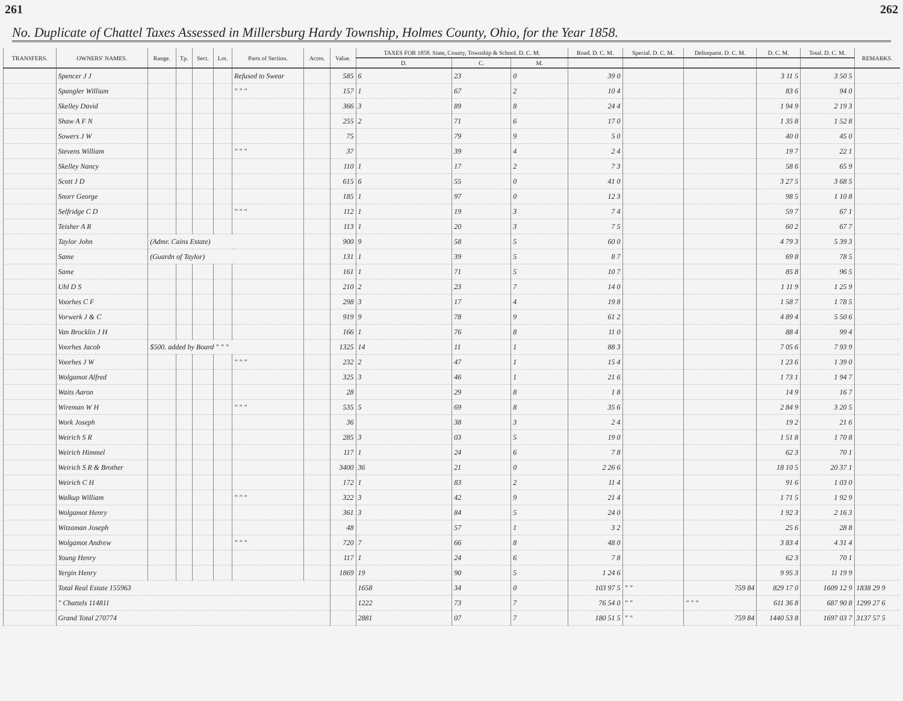261 262
No. Duplicate of Chattel Taxes Assessed in Millersburg Hardy Township, Holmes County, Ohio, for the Year 1858.
| TRANSFERS. | OWNERS' NAMES. | Range. | Tp. | Sect. | Lot. | Parts of Section. | Acres. | Value. | TAXES FOR 1858. State, County, Township & School. D. C. M. | | | Road. D. C. M. | Special. D. C. M. | Delinquent. D. C. M. | D. C. M. | Total. D. C. M. | REMARKS. |
| --- | --- | --- | --- | --- | --- | --- | --- | --- | --- | --- | --- | --- | --- | --- | --- | --- | --- |
| | | | | | | | | | D. | C. | M. | | | | | | |
| | Spencer J J | | | | | Refused to Swear | | 585 | 6 | 23 | 0 | 39 0 | | | 3 11 5 | 3 50 5 | |
| | Spangler William | | | | | " " " | | 157 | 1 | 67 | 2 | 10 4 | | | 83 6 | 94 0 | |
| | Skelley David | | | | | | | 366 | 3 | 89 | 8 | 24 4 | | | 1 94 9 | 2 19 3 | |
| | Shaw A F N | | | | | | | 255 | 2 | 71 | 6 | 17 0 | | | 1 35 8 | 1 52 8 | |
| | Sowers J W | | | | | | | 75 | | 79 | 9 | 5 0 | | | 40 0 | 45 0 | |
| | Stevens William | | | | | " " " | | 37 | | 39 | 4 | 2 4 | | | 19 7 | 22 1 | |
| | Skelley Nancy | | | | | | | 110 | 1 | 17 | 2 | 7 3 | | | 58 6 | 65 9 | |
| | Scott J D | | | | | | | 615 | 6 | 55 | 0 | 41 0 | | | 3 27 5 | 3 68 5 | |
| | Snorr George | | | | | | | 185 | 1 | 97 | 0 | 12 3 | | | 98 5 | 1 10 8 | |
| | Selfridge C D | | | | | " " " | | 112 | 1 | 19 | 3 | 7 4 | | | 59 7 | 67 1 | |
| | Teisher A R | | | | | | | 113 | 1 | 20 | 3 | 7 5 | | | 60 2 | 67 7 | |
| | Taylor John | (Admr. Cains Estate) | | | | | | 900 | 9 | 58 | 5 | 60 0 | | | 4 79 3 | 5 39 3 | |
| | Same | (Guardn of Taylor) | | | | | | 131 | 1 | 39 | 5 | 8 7 | | | 69 8 | 78 5 | |
| | Same | | | | | | | 161 | 1 | 71 | 5 | 10 7 | | | 85 8 | 96 5 | |
| | Uhl D S | | | | | | | 210 | 2 | 23 | 7 | 14 0 | | | 1 11 9 | 1 25 9 | |
| | Voorhes C F | | | | | | | 298 | 3 | 17 | 4 | 19 8 | | | 1 58 7 | 1 78 5 | |
| | Vorwerk J & C | | | | | | | 919 | 9 | 78 | 9 | 61 2 | | | 4 89 4 | 5 50 6 | |
| | Van Brocklin J H | | | | | | | 166 | 1 | 76 | 8 | 11 0 | | | 88 4 | 99 4 | |
| | Voorhes Jacob | $500. added by Board " " " | | | | | | 1325 | 14 | 11 | 1 | 88 3 | | | 7 05 6 | 7 93 9 | |
| | Voorhes J W | | | | | " " " | | 232 | 2 | 47 | 1 | 15 4 | | | 1 23 6 | 1 39 0 | |
| | Wolgamot Alfred | | | | | | | 325 | 3 | 46 | 1 | 21 6 | | | 1 73 1 | 1 94 7 | |
| | Waits Aaron | | | | | | | 28 | | 29 | 8 | 1 8 | | | 14 9 | 16 7 | |
| | Wireman W H | | | | | " " " | | 535 | 5 | 69 | 8 | 35 6 | | | 2 84 9 | 3 20 5 | |
| | Work Joseph | | | | | | | 36 | | 38 | 3 | 2 4 | | | 19 2 | 21 6 | |
| | Weirich S R | | | | | | | 285 | 3 | 03 | 5 | 19 0 | | | 1 51 8 | 1 70 8 | |
| | Weirich Himmel | | | | | | | 117 | 1 | 24 | 6 | 7 8 | | | 62 3 | 70 1 | |
| | Weirich S R & Brother | | | | | | | 3400 | 36 | 21 | 0 | 2 26 6 | | | 18 10 5 | 20 37 1 | |
| | Weirich C H | | | | | | | 172 | 1 | 83 | 2 | 11 4 | | | 91 6 | 1 03 0 | |
| | Walkup William | | | | | " " " | | 322 | 3 | 42 | 9 | 21 4 | | | 1 71 5 | 1 92 9 | |
| | Wolgamot Henry | | | | | | | 361 | 3 | 84 | 5 | 24 0 | | | 1 92 3 | 2 16 3 | |
| | Witzaman Joseph | | | | | | | 48 | | 57 | 1 | 3 2 | | | 25 6 | 28 8 | |
| | Wolgamot Andrew | | | | | " " " | | 720 | 7 | 66 | 8 | 48 0 | | | 3 83 4 | 4 31 4 | |
| | Young Henry | | | | | | | 117 | 1 | 24 | 6 | 7 8 | | | 62 3 | 70 1 | |
| | Yergin Henry | | | | | | | 1869 | 19 | 90 | 5 | 1 24 6 | | | 9 95 3 | 11 19 9 | |
| | Total Real Estate 155963 | | | | | | | | 1658 | 34 | 0 | 103 97 5 | " " | 759 84 | 829 17 0 | 1609 12 9 | 1838 29 9 |
| | " Chattels 114811 | | | | | | | | 1222 | 73 | 7 | 76 54 0 | " " | " " " | 611 36 8 | 687 90 8 | 1299 27 6 |
| | Grand Total 270774 | | | | | | | | 2881 | 07 | 7 | 180 51 5 | " " | 759 84 | 1440 53 8 | 1697 03 7 | 3137 57 5 |